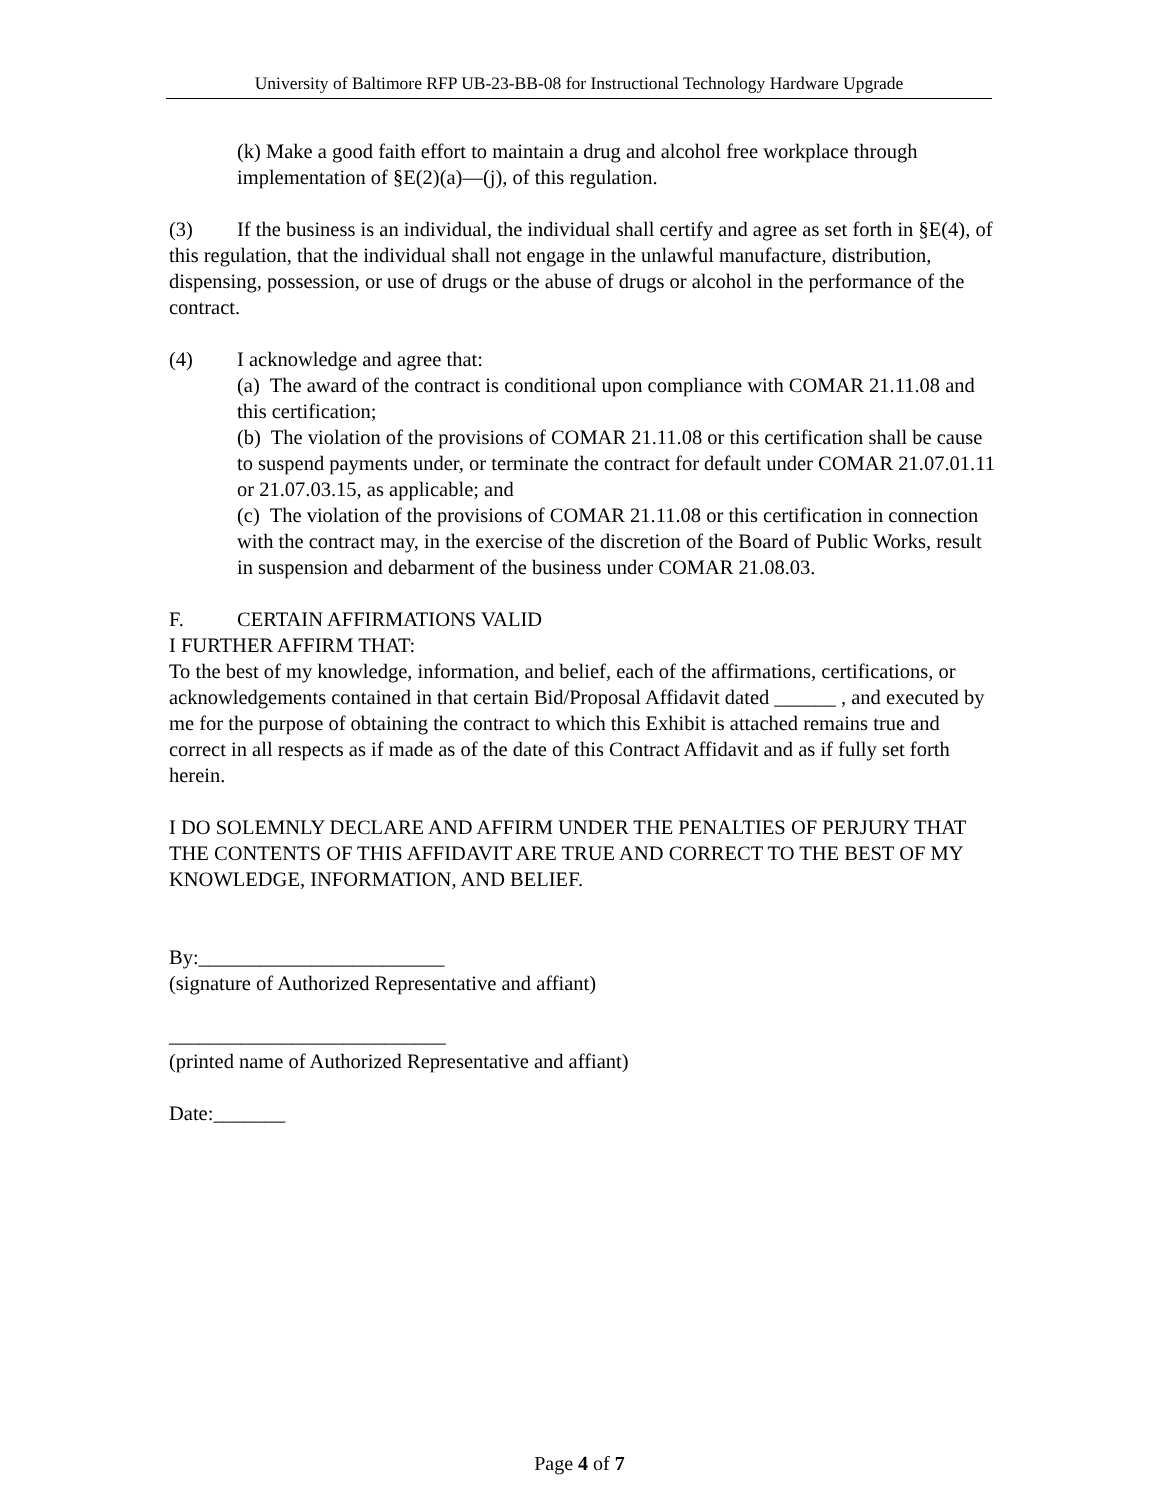University of Baltimore RFP UB-23-BB-08 for Instructional Technology Hardware Upgrade
(k) Make a good faith effort to maintain a drug and alcohol free workplace through implementation of §E(2)(a)—(j), of this regulation.
(3) If the business is an individual, the individual shall certify and agree as set forth in §E(4), of this regulation, that the individual shall not engage in the unlawful manufacture, distribution, dispensing, possession, or use of drugs or the abuse of drugs or alcohol in the performance of the contract.
(4) I acknowledge and agree that:
(a) The award of the contract is conditional upon compliance with COMAR 21.11.08 and this certification;
(b) The violation of the provisions of COMAR 21.11.08 or this certification shall be cause to suspend payments under, or terminate the contract for default under COMAR 21.07.01.11 or 21.07.03.15, as applicable; and
(c) The violation of the provisions of COMAR 21.11.08 or this certification in connection with the contract may, in the exercise of the discretion of the Board of Public Works, result in suspension and debarment of the business under COMAR 21.08.03.
F. CERTAIN AFFIRMATIONS VALID
I FURTHER AFFIRM THAT:
To the best of my knowledge, information, and belief, each of the affirmations, certifications, or acknowledgements contained in that certain Bid/Proposal Affidavit dated ______ , and executed by me for the purpose of obtaining the contract to which this Exhibit is attached remains true and correct in all respects as if made as of the date of this Contract Affidavit and as if fully set forth herein.
I DO SOLEMNLY DECLARE AND AFFIRM UNDER THE PENALTIES OF PERJURY THAT THE CONTENTS OF THIS AFFIDAVIT ARE TRUE AND CORRECT TO THE BEST OF MY KNOWLEDGE, INFORMATION, AND BELIEF.
By:________________________
(signature of Authorized Representative and affiant)
___________________________
(printed name of Authorized Representative and affiant)
Date:_______
Page 4 of 7